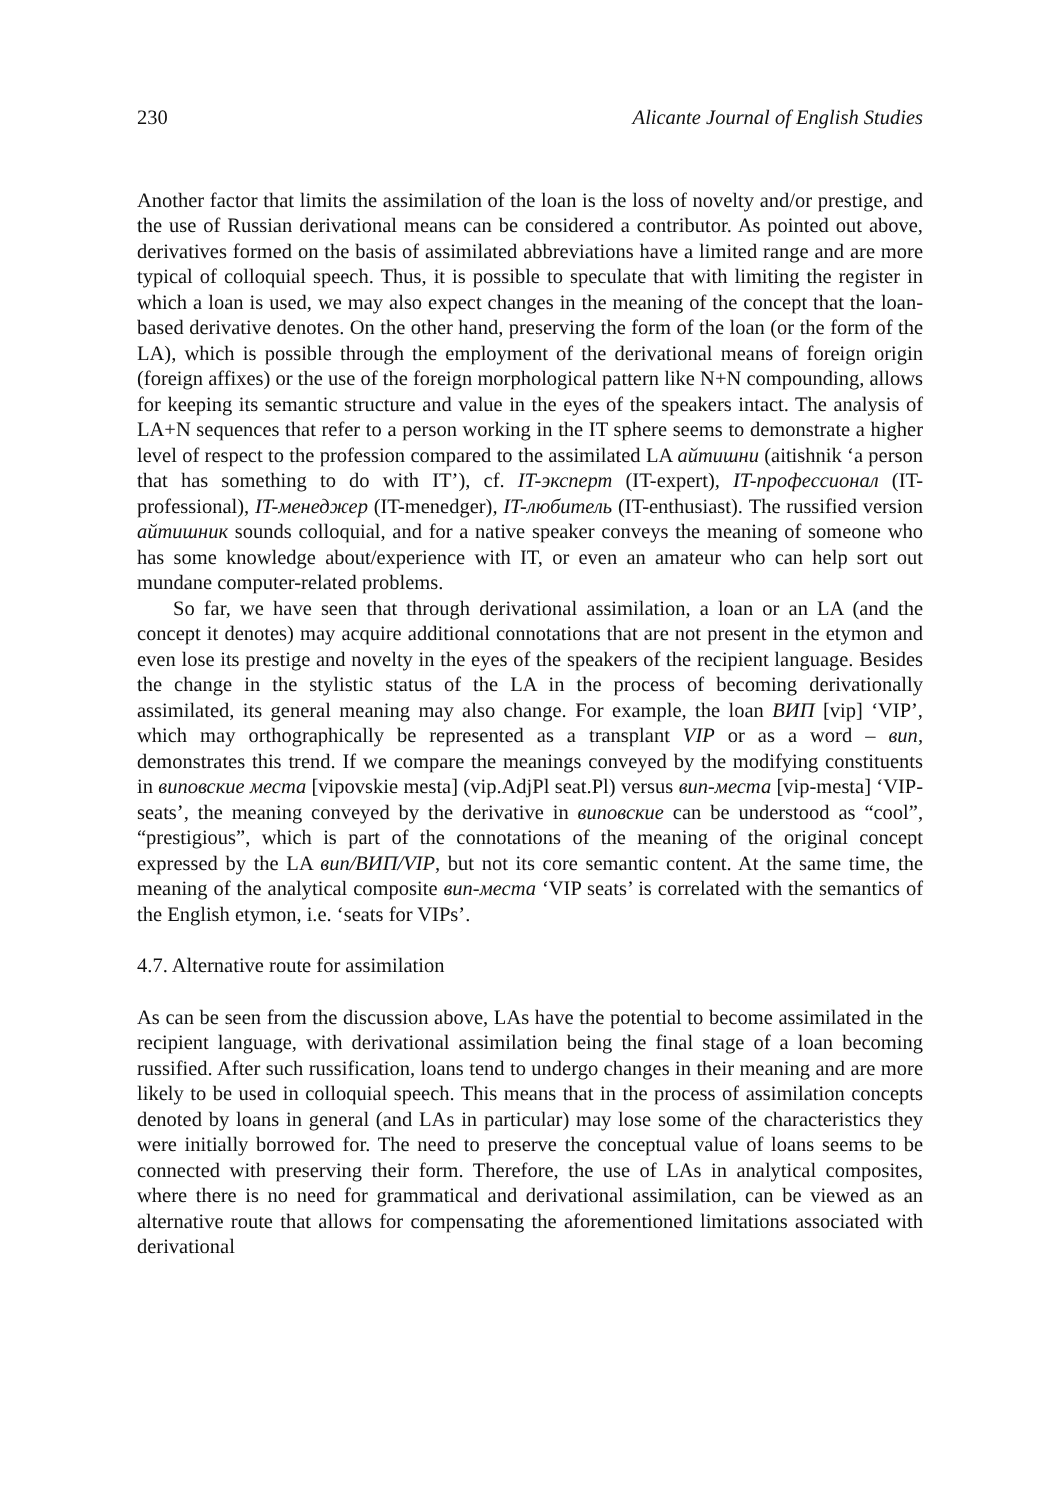230 Alicante Journal of English Studies
Another factor that limits the assimilation of the loan is the loss of novelty and/or prestige, and the use of Russian derivational means can be considered a contributor. As pointed out above, derivatives formed on the basis of assimilated abbreviations have a limited range and are more typical of colloquial speech. Thus, it is possible to speculate that with limiting the register in which a loan is used, we may also expect changes in the meaning of the concept that the loan-based derivative denotes. On the other hand, preserving the form of the loan (or the form of the LA), which is possible through the employment of the derivational means of foreign origin (foreign affixes) or the use of the foreign morphological pattern like N+N compounding, allows for keeping its semantic structure and value in the eyes of the speakers intact. The analysis of LA+N sequences that refer to a person working in the IT sphere seems to demonstrate a higher level of respect to the profession compared to the assimilated LA айтишни (aitishnik ‘a person that has something to do with IT’), cf. IT-эксперт (IT-expert), IT-профессионал (IT-professional), IT-менеджер (IT-menedger), IT-любитель (IT-enthusiast). The russified version айтишник sounds colloquial, and for a native speaker conveys the meaning of someone who has some knowledge about/experience with IT, or even an amateur who can help sort out mundane computer-related problems.
So far, we have seen that through derivational assimilation, a loan or an LA (and the concept it denotes) may acquire additional connotations that are not present in the etymon and even lose its prestige and novelty in the eyes of the speakers of the recipient language. Besides the change in the stylistic status of the LA in the process of becoming derivationally assimilated, its general meaning may also change. For example, the loan ВИП [vip] ‘VIP’, which may orthographically be represented as a transplant VIP or as a word – вип, demonstrates this trend. If we compare the meanings conveyed by the modifying constituents in виповские места [vipovskie mesta] (vip.AdjPl seat.Pl) versus вип-места [vip-mesta] ‘VIP-seats’, the meaning conveyed by the derivative in виповские can be understood as “cool”, “prestigious”, which is part of the connotations of the meaning of the original concept expressed by the LA вип/ВИП/VIP, but not its core semantic content. At the same time, the meaning of the analytical composite вип-места ‘VIP seats’ is correlated with the semantics of the English etymon, i.e. ‘seats for VIPs’.
4.7. Alternative route for assimilation
As can be seen from the discussion above, LAs have the potential to become assimilated in the recipient language, with derivational assimilation being the final stage of a loan becoming russified. After such russification, loans tend to undergo changes in their meaning and are more likely to be used in colloquial speech. This means that in the process of assimilation concepts denoted by loans in general (and LAs in particular) may lose some of the characteristics they were initially borrowed for. The need to preserve the conceptual value of loans seems to be connected with preserving their form. Therefore, the use of LAs in analytical composites, where there is no need for grammatical and derivational assimilation, can be viewed as an alternative route that allows for compensating the aforementioned limitations associated with derivational